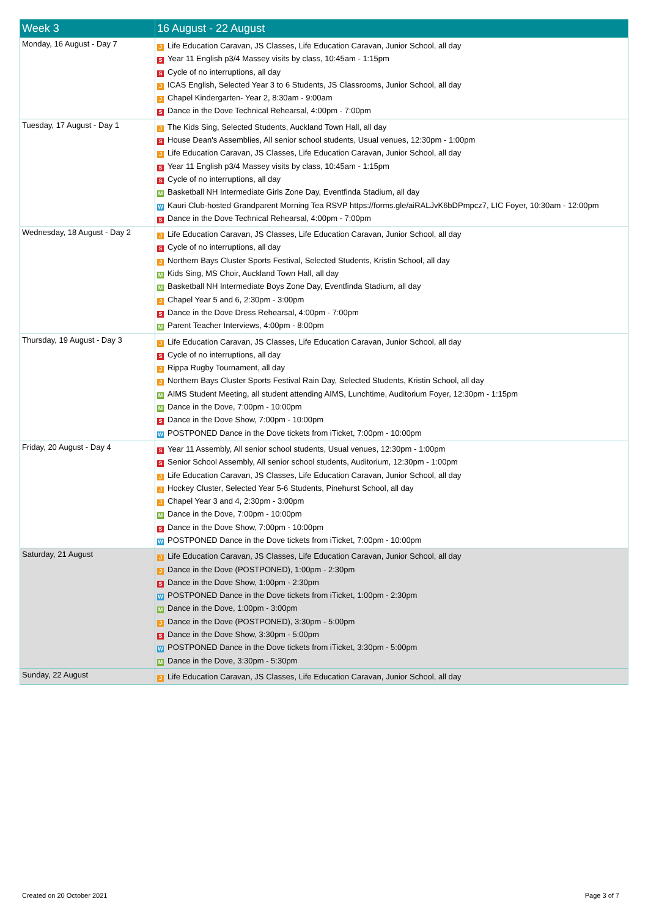| Week 3 | 16 August - 22 August |
| --- | --- |
| Monday, 16 August - Day 7 | J Life Education Caravan, JS Classes, Life Education Caravan, Junior School, all day S Year 11 English p3/4 Massey visits by class, 10:45am - 1:15pm S Cycle of no interruptions, all day J ICAS English, Selected Year 3 to 6 Students, JS Classrooms, Junior School, all day J Chapel Kindergarten- Year 2, 8:30am - 9:00am S Dance in the Dove Technical Rehearsal, 4:00pm - 7:00pm |
| Tuesday, 17 August - Day 1 | J The Kids Sing, Selected Students, Auckland Town Hall, all day S House Dean's Assemblies, All senior school students, Usual venues, 12:30pm - 1:00pm J Life Education Caravan, JS Classes, Life Education Caravan, Junior School, all day S Year 11 English p3/4 Massey visits by class, 10:45am - 1:15pm S Cycle of no interruptions, all day M Basketball NH Intermediate Girls Zone Day, Eventfinda Stadium, all day W Kauri Club-hosted Grandparent Morning Tea RSVP https://forms.gle/aiRALJvK6bDPmpcz7, LIC Foyer, 10:30am - 12:00pm S Dance in the Dove Technical Rehearsal, 4:00pm - 7:00pm |
| Wednesday, 18 August - Day 2 | J Life Education Caravan, JS Classes, Life Education Caravan, Junior School, all day S Cycle of no interruptions, all day J Northern Bays Cluster Sports Festival, Selected Students, Kristin School, all day M Kids Sing, MS Choir, Auckland Town Hall, all day M Basketball NH Intermediate Boys Zone Day, Eventfinda Stadium, all day J Chapel Year 5 and 6, 2:30pm - 3:00pm S Dance in the Dove Dress Rehearsal, 4:00pm - 7:00pm M Parent Teacher Interviews, 4:00pm - 8:00pm |
| Thursday, 19 August - Day 3 | J Life Education Caravan, JS Classes, Life Education Caravan, Junior School, all day S Cycle of no interruptions, all day J Rippa Rugby Tournament, all day J Northern Bays Cluster Sports Festival Rain Day, Selected Students, Kristin School, all day M AIMS Student Meeting, all student attending AIMS, Lunchtime, Auditorium Foyer, 12:30pm - 1:15pm M Dance in the Dove, 7:00pm - 10:00pm S Dance in the Dove Show, 7:00pm - 10:00pm W POSTPONED Dance in the Dove tickets from iTicket, 7:00pm - 10:00pm |
| Friday, 20 August - Day 4 | S Year 11 Assembly, All senior school students, Usual venues, 12:30pm - 1:00pm S Senior School Assembly, All senior school students, Auditorium, 12:30pm - 1:00pm J Life Education Caravan, JS Classes, Life Education Caravan, Junior School, all day J Hockey Cluster, Selected Year 5-6 Students, Pinehurst School, all day J Chapel Year 3 and 4, 2:30pm - 3:00pm M Dance in the Dove, 7:00pm - 10:00pm S Dance in the Dove Show, 7:00pm - 10:00pm W POSTPONED Dance in the Dove tickets from iTicket, 7:00pm - 10:00pm |
| Saturday, 21 August | J Life Education Caravan, JS Classes, Life Education Caravan, Junior School, all day J Dance in the Dove (POSTPONED), 1:00pm - 2:30pm S Dance in the Dove Show, 1:00pm - 2:30pm W POSTPONED Dance in the Dove tickets from iTicket, 1:00pm - 2:30pm M Dance in the Dove, 1:00pm - 3:00pm J Dance in the Dove (POSTPONED), 3:30pm - 5:00pm S Dance in the Dove Show, 3:30pm - 5:00pm W POSTPONED Dance in the Dove tickets from iTicket, 3:30pm - 5:00pm M Dance in the Dove, 3:30pm - 5:30pm |
| Sunday, 22 August | J Life Education Caravan, JS Classes, Life Education Caravan, Junior School, all day |
Created on 20 October 2021 Page 3 of 7